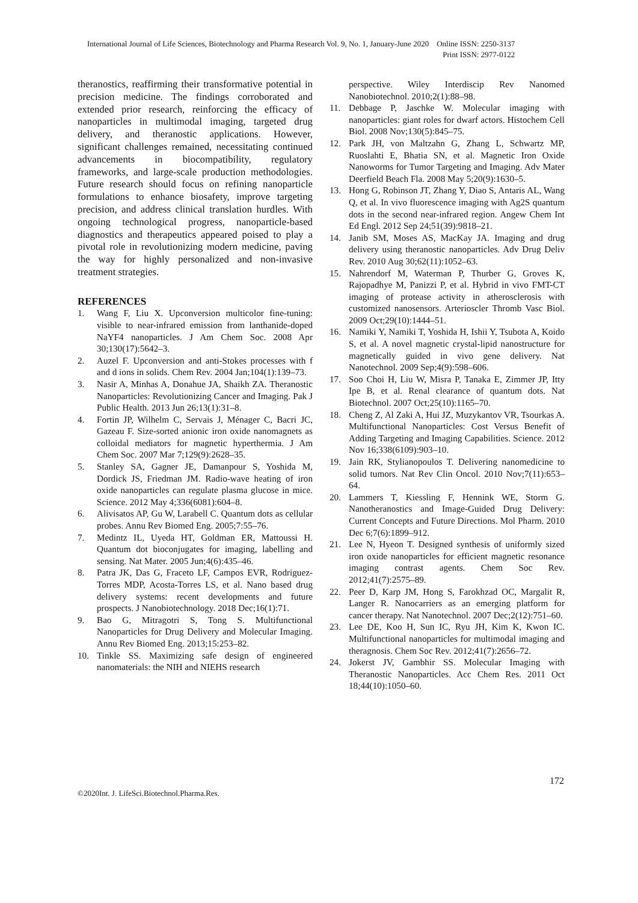International Journal of Life Sciences, Biotechnology and Pharma Research Vol. 9, No. 1, January-June 2020 Online ISSN: 2250-3137
Print ISSN: 2977-0122
theranostics, reaffirming their transformative potential in precision medicine. The findings corroborated and extended prior research, reinforcing the efficacy of nanoparticles in multimodal imaging, targeted drug delivery, and theranostic applications. However, significant challenges remained, necessitating continued advancements in biocompatibility, regulatory frameworks, and large-scale production methodologies. Future research should focus on refining nanoparticle formulations to enhance biosafety, improve targeting precision, and address clinical translation hurdles. With ongoing technological progress, nanoparticle-based diagnostics and therapeutics appeared poised to play a pivotal role in revolutionizing modern medicine, paving the way for highly personalized and non-invasive treatment strategies.
REFERENCES
1. Wang F, Liu X. Upconversion multicolor fine-tuning: visible to near-infrared emission from lanthanide-doped NaYF4 nanoparticles. J Am Chem Soc. 2008 Apr 30;130(17):5642–3.
2. Auzel F. Upconversion and anti-Stokes processes with f and d ions in solids. Chem Rev. 2004 Jan;104(1):139–73.
3. Nasir A, Minhas A, Donahue JA, Shaikh ZA. Theranostic Nanoparticles: Revolutionizing Cancer and Imaging. Pak J Public Health. 2013 Jun 26;13(1):31–8.
4. Fortin JP, Wilhelm C, Servais J, Ménager C, Bacri JC, Gazeau F. Size-sorted anionic iron oxide nanomagnets as colloidal mediators for magnetic hyperthermia. J Am Chem Soc. 2007 Mar 7;129(9):2628–35.
5. Stanley SA, Gagner JE, Damanpour S, Yoshida M, Dordick JS, Friedman JM. Radio-wave heating of iron oxide nanoparticles can regulate plasma glucose in mice. Science. 2012 May 4;336(6081):604–8.
6. Alivisatos AP, Gu W, Larabell C. Quantum dots as cellular probes. Annu Rev Biomed Eng. 2005;7:55–76.
7. Medintz IL, Uyeda HT, Goldman ER, Mattoussi H. Quantum dot bioconjugates for imaging, labelling and sensing. Nat Mater. 2005 Jun;4(6):435–46.
8. Patra JK, Das G, Fraceto LF, Campos EVR, Rodriguez-Torres MDP, Acosta-Torres LS, et al. Nano based drug delivery systems: recent developments and future prospects. J Nanobiotechnology. 2018 Dec;16(1):71.
9. Bao G, Mitragotri S, Tong S. Multifunctional Nanoparticles for Drug Delivery and Molecular Imaging. Annu Rev Biomed Eng. 2013;15:253–82.
10. Tinkle SS. Maximizing safe design of engineered nanomaterials: the NIH and NIEHS research
perspective. Wiley Interdiscip Rev Nanomed Nanobiotechnol. 2010;2(1):88–98.
11. Debbage P, Jaschke W. Molecular imaging with nanoparticles: giant roles for dwarf actors. Histochem Cell Biol. 2008 Nov;130(5):845–75.
12. Park JH, von Maltzahn G, Zhang L, Schwartz MP, Ruoslahti E, Bhatia SN, et al. Magnetic Iron Oxide Nanoworms for Tumor Targeting and Imaging. Adv Mater Deerfield Beach Fla. 2008 May 5;20(9):1630–5.
13. Hong G, Robinson JT, Zhang Y, Diao S, Antaris AL, Wang Q, et al. In vivo fluorescence imaging with Ag2S quantum dots in the second near-infrared region. Angew Chem Int Ed Engl. 2012 Sep 24;51(39):9818–21.
14. Janib SM, Moses AS, MacKay JA. Imaging and drug delivery using theranostic nanoparticles. Adv Drug Deliv Rev. 2010 Aug 30;62(11):1052–63.
15. Nahrendorf M, Waterman P, Thurber G, Groves K, Rajopadhye M, Panizzi P, et al. Hybrid in vivo FMT-CT imaging of protease activity in atherosclerosis with customized nanosensors. Arterioscler Thromb Vasc Biol. 2009 Oct;29(10):1444–51.
16. Namiki Y, Namiki T, Yoshida H, Ishii Y, Tsubota A, Koido S, et al. A novel magnetic crystal-lipid nanostructure for magnetically guided in vivo gene delivery. Nat Nanotechnol. 2009 Sep;4(9):598–606.
17. Soo Choi H, Liu W, Misra P, Tanaka E, Zimmer JP, Itty Ipe B, et al. Renal clearance of quantum dots. Nat Biotechnol. 2007 Oct;25(10):1165–70.
18. Cheng Z, Al Zaki A, Hui JZ, Muzykantov VR, Tsourkas A. Multifunctional Nanoparticles: Cost Versus Benefit of Adding Targeting and Imaging Capabilities. Science. 2012 Nov 16;338(6109):903–10.
19. Jain RK, Stylianopoulos T. Delivering nanomedicine to solid tumors. Nat Rev Clin Oncol. 2010 Nov;7(11):653–64.
20. Lammers T, Kiessling F, Hennink WE, Storm G. Nanotheranostics and Image-Guided Drug Delivery: Current Concepts and Future Directions. Mol Pharm. 2010 Dec 6;7(6):1899–912.
21. Lee N, Hyeon T. Designed synthesis of uniformly sized iron oxide nanoparticles for efficient magnetic resonance imaging contrast agents. Chem Soc Rev. 2012;41(7):2575–89.
22. Peer D, Karp JM, Hong S, Farokhzad OC, Margalit R, Langer R. Nanocarriers as an emerging platform for cancer therapy. Nat Nanotechnol. 2007 Dec;2(12):751–60.
23. Lee DE, Koo H, Sun IC, Ryu JH, Kim K, Kwon IC. Multifunctional nanoparticles for multimodal imaging and theragnosis. Chem Soc Rev. 2012;41(7):2656–72.
24. Jokerst JV, Gambhir SS. Molecular Imaging with Theranostic Nanoparticles. Acc Chem Res. 2011 Oct 18;44(10):1050–60.
172
©2020Int. J. LifeSci.Biotechnol.Pharma.Res.